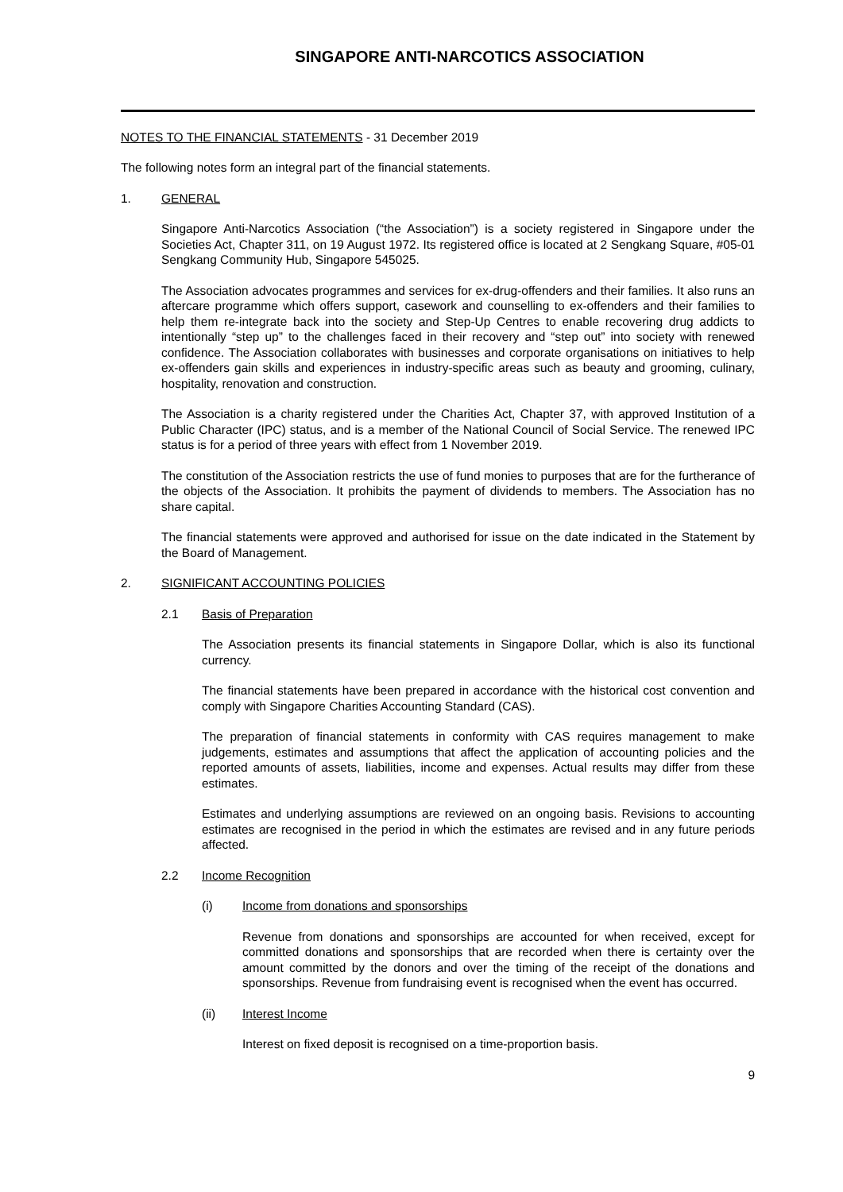SINGAPORE ANTI-NARCOTICS ASSOCIATION
NOTES TO THE FINANCIAL STATEMENTS - 31 December 2019
The following notes form an integral part of the financial statements.
1. GENERAL
Singapore Anti-Narcotics Association (“the Association”) is a society registered in Singapore under the Societies Act, Chapter 311, on 19 August 1972. Its registered office is located at 2 Sengkang Square, #05-01 Sengkang Community Hub, Singapore 545025.
The Association advocates programmes and services for ex-drug-offenders and their families. It also runs an aftercare programme which offers support, casework and counselling to ex-offenders and their families to help them re-integrate back into the society and Step-Up Centres to enable recovering drug addicts to intentionally “step up” to the challenges faced in their recovery and “step out” into society with renewed confidence. The Association collaborates with businesses and corporate organisations on initiatives to help ex-offenders gain skills and experiences in industry-specific areas such as beauty and grooming, culinary, hospitality, renovation and construction.
The Association is a charity registered under the Charities Act, Chapter 37, with approved Institution of a Public Character (IPC) status, and is a member of the National Council of Social Service. The renewed IPC status is for a period of three years with effect from 1 November 2019.
The constitution of the Association restricts the use of fund monies to purposes that are for the furtherance of the objects of the Association. It prohibits the payment of dividends to members. The Association has no share capital.
The financial statements were approved and authorised for issue on the date indicated in the Statement by the Board of Management.
2. SIGNIFICANT ACCOUNTING POLICIES
2.1 Basis of Preparation
The Association presents its financial statements in Singapore Dollar, which is also its functional currency.
The financial statements have been prepared in accordance with the historical cost convention and comply with Singapore Charities Accounting Standard (CAS).
The preparation of financial statements in conformity with CAS requires management to make judgements, estimates and assumptions that affect the application of accounting policies and the reported amounts of assets, liabilities, income and expenses. Actual results may differ from these estimates.
Estimates and underlying assumptions are reviewed on an ongoing basis. Revisions to accounting estimates are recognised in the period in which the estimates are revised and in any future periods affected.
2.2 Income Recognition
(i) Income from donations and sponsorships
Revenue from donations and sponsorships are accounted for when received, except for committed donations and sponsorships that are recorded when there is certainty over the amount committed by the donors and over the timing of the receipt of the donations and sponsorships. Revenue from fundraising event is recognised when the event has occurred.
(ii) Interest Income
Interest on fixed deposit is recognised on a time-proportion basis.
9